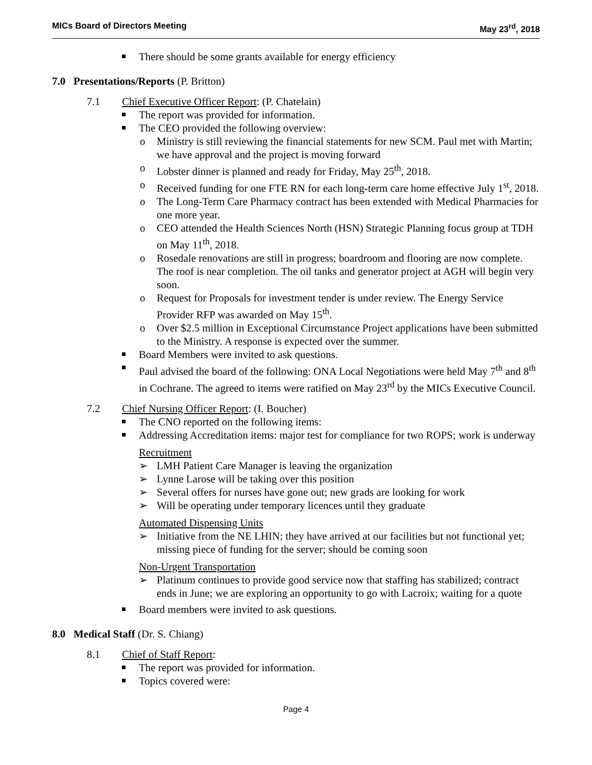MICs Board of Directors Meeting May 23<sup>rd</sup>, 2018
There should be some grants available for energy efficiency
7.0 Presentations/Reports (P. Britton)
7.1 Chief Executive Officer Report: (P. Chatelain)
The report was provided for information.
The CEO provided the following overview:
o Ministry is still reviewing the financial statements for new SCM. Paul met with Martin; we have approval and the project is moving forward
o Lobster dinner is planned and ready for Friday, May 25<sup>th</sup>, 2018.
o Received funding for one FTE RN for each long-term care home effective July 1<sup>st</sup>, 2018.
o The Long-Term Care Pharmacy contract has been extended with Medical Pharmacies for one more year.
o CEO attended the Health Sciences North (HSN) Strategic Planning focus group at TDH on May 11<sup>th</sup>, 2018.
o Rosedale renovations are still in progress; boardroom and flooring are now complete. The roof is near completion. The oil tanks and generator project at AGH will begin very soon.
o Request for Proposals for investment tender is under review. The Energy Service Provider RFP was awarded on May 15<sup>th</sup>.
o Over $2.5 million in Exceptional Circumstance Project applications have been submitted to the Ministry. A response is expected over the summer.
Board Members were invited to ask questions.
Paul advised the board of the following: ONA Local Negotiations were held May 7<sup>th</sup> and 8<sup>th</sup> in Cochrane. The agreed to items were ratified on May 23<sup>rd</sup> by the MICs Executive Council.
7.2 Chief Nursing Officer Report: (I. Boucher)
The CNO reported on the following items:
Addressing Accreditation items: major test for compliance for two ROPS; work is underway
Recruitment
➢ LMH Patient Care Manager is leaving the organization
➢ Lynne Larose will be taking over this position
➢ Several offers for nurses have gone out; new grads are looking for work
➢ Will be operating under temporary licences until they graduate
Automated Dispensing Units
➢ Initiative from the NE LHIN; they have arrived at our facilities but not functional yet; missing piece of funding for the server; should be coming soon
Non-Urgent Transportation
➢ Platinum continues to provide good service now that staffing has stabilized; contract ends in June; we are exploring an opportunity to go with Lacroix; waiting for a quote
Board members were invited to ask questions.
8.0 Medical Staff (Dr. S. Chiang)
8.1 Chief of Staff Report:
The report was provided for information.
Topics covered were:
Page 4